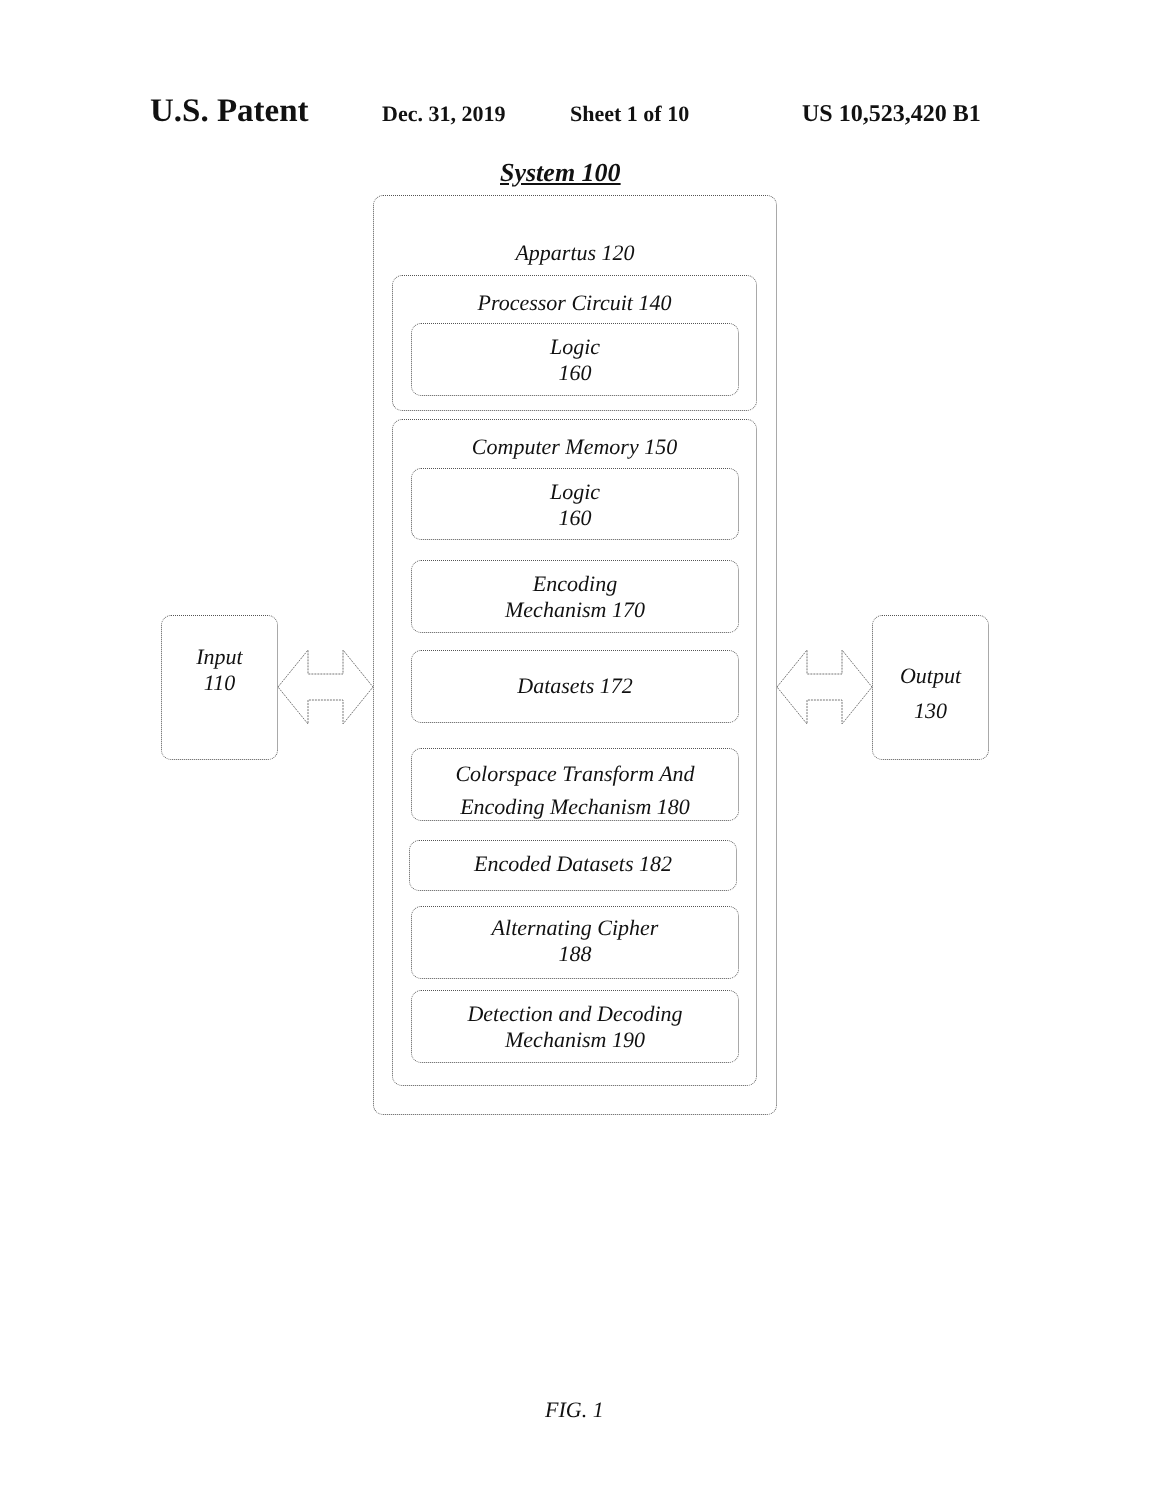U.S. Patent Dec. 31, 2019 Sheet 1 of 10 US 10,523,420 B1
System 100
Input
110
Appartus 120
Processor Circuit 140
Logic
160
Computer Memory 150
Logic
160
Encoding
Mechanism 170
Datasets 172
Colorspace Transform And
Encoding Mechanism 180
Encoded Datasets 182
Alternating Cipher
188
Detection and Decoding
Mechanism 190
Output
130
FIG. 1